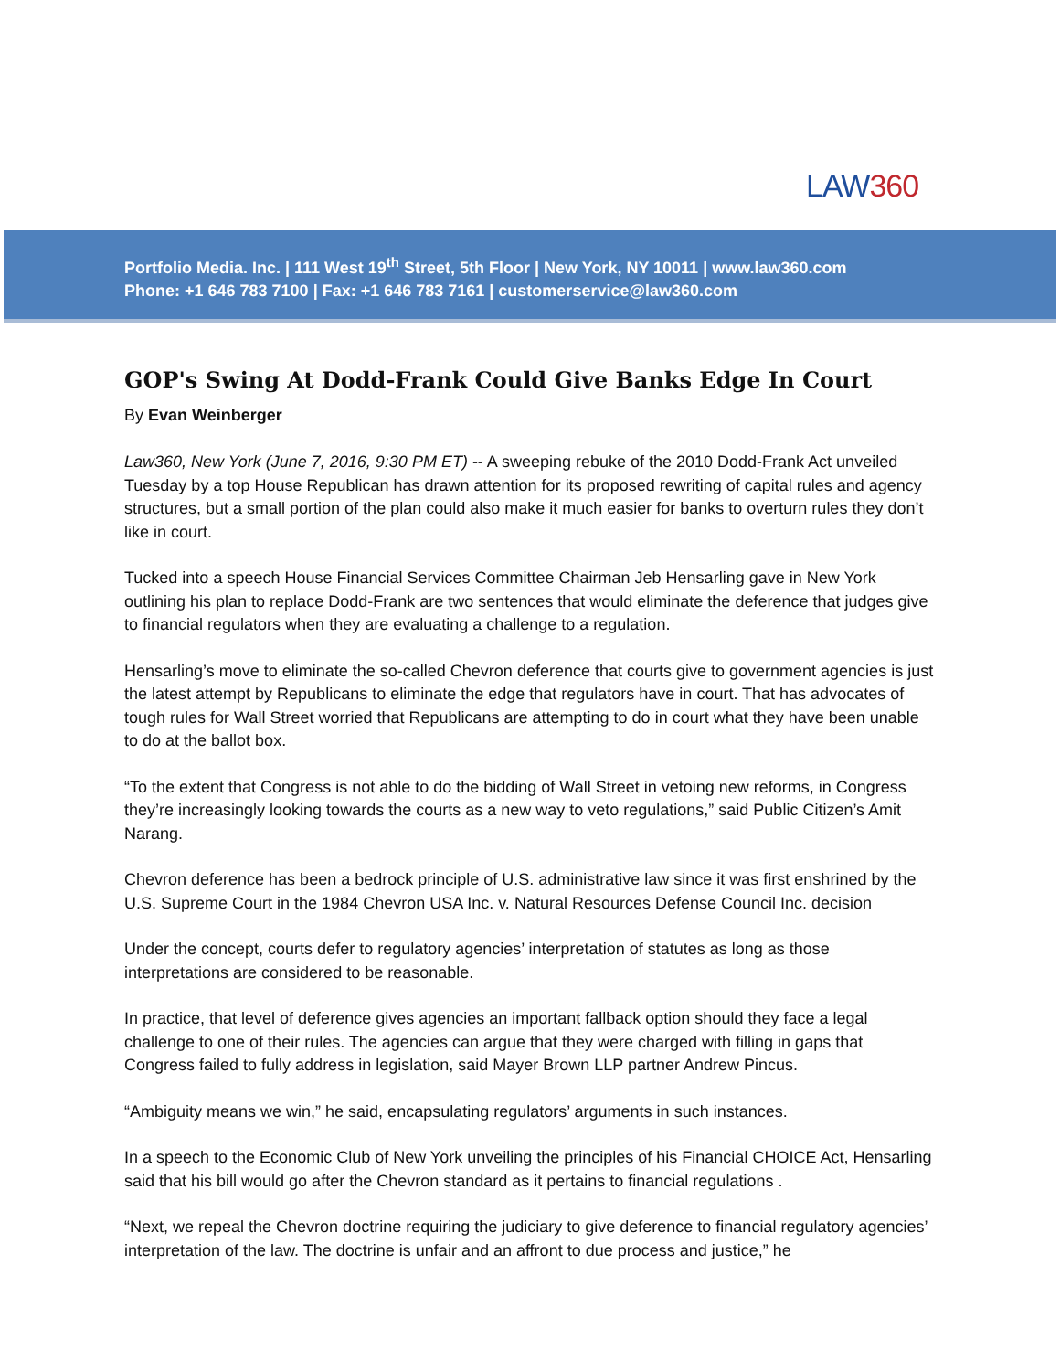LAW360
Portfolio Media. Inc. | 111 West 19<sup>th</sup> Street, 5th Floor | New York, NY 10011 | www.law360.com
Phone: +1 646 783 7100 | Fax: +1 646 783 7161 | customerservice@law360.com
GOP's Swing At Dodd-Frank Could Give Banks Edge In Court
By Evan Weinberger
Law360, New York (June 7, 2016, 9:30 PM ET) -- A sweeping rebuke of the 2010 Dodd-Frank Act unveiled Tuesday by a top House Republican has drawn attention for its proposed rewriting of capital rules and agency structures, but a small portion of the plan could also make it much easier for banks to overturn rules they don’t like in court.
Tucked into a speech House Financial Services Committee Chairman Jeb Hensarling gave in New York outlining his plan to replace Dodd-Frank are two sentences that would eliminate the deference that judges give to financial regulators when they are evaluating a challenge to a regulation.
Hensarling’s move to eliminate the so-called Chevron deference that courts give to government agencies is just the latest attempt by Republicans to eliminate the edge that regulators have in court. That has advocates of tough rules for Wall Street worried that Republicans are attempting to do in court what they have been unable to do at the ballot box.
“To the extent that Congress is not able to do the bidding of Wall Street in vetoing new reforms, in Congress they’re increasingly looking towards the courts as a new way to veto regulations,” said Public Citizen’s Amit Narang.
Chevron deference has been a bedrock principle of U.S. administrative law since it was first enshrined by the U.S. Supreme Court in the 1984 Chevron USA Inc. v. Natural Resources Defense Council Inc. decision
Under the concept, courts defer to regulatory agencies’ interpretation of statutes as long as those interpretations are considered to be reasonable.
In practice, that level of deference gives agencies an important fallback option should they face a legal challenge to one of their rules. The agencies can argue that they were charged with filling in gaps that Congress failed to fully address in legislation, said Mayer Brown LLP partner Andrew Pincus.
“Ambiguity means we win,” he said, encapsulating regulators’ arguments in such instances.
In a speech to the Economic Club of New York unveiling the principles of his Financial CHOICE Act, Hensarling said that his bill would go after the Chevron standard as it pertains to financial regulations .
“Next, we repeal the Chevron doctrine requiring the judiciary to give deference to financial regulatory agencies’ interpretation of the law. The doctrine is unfair and an affront to due process and justice,” he